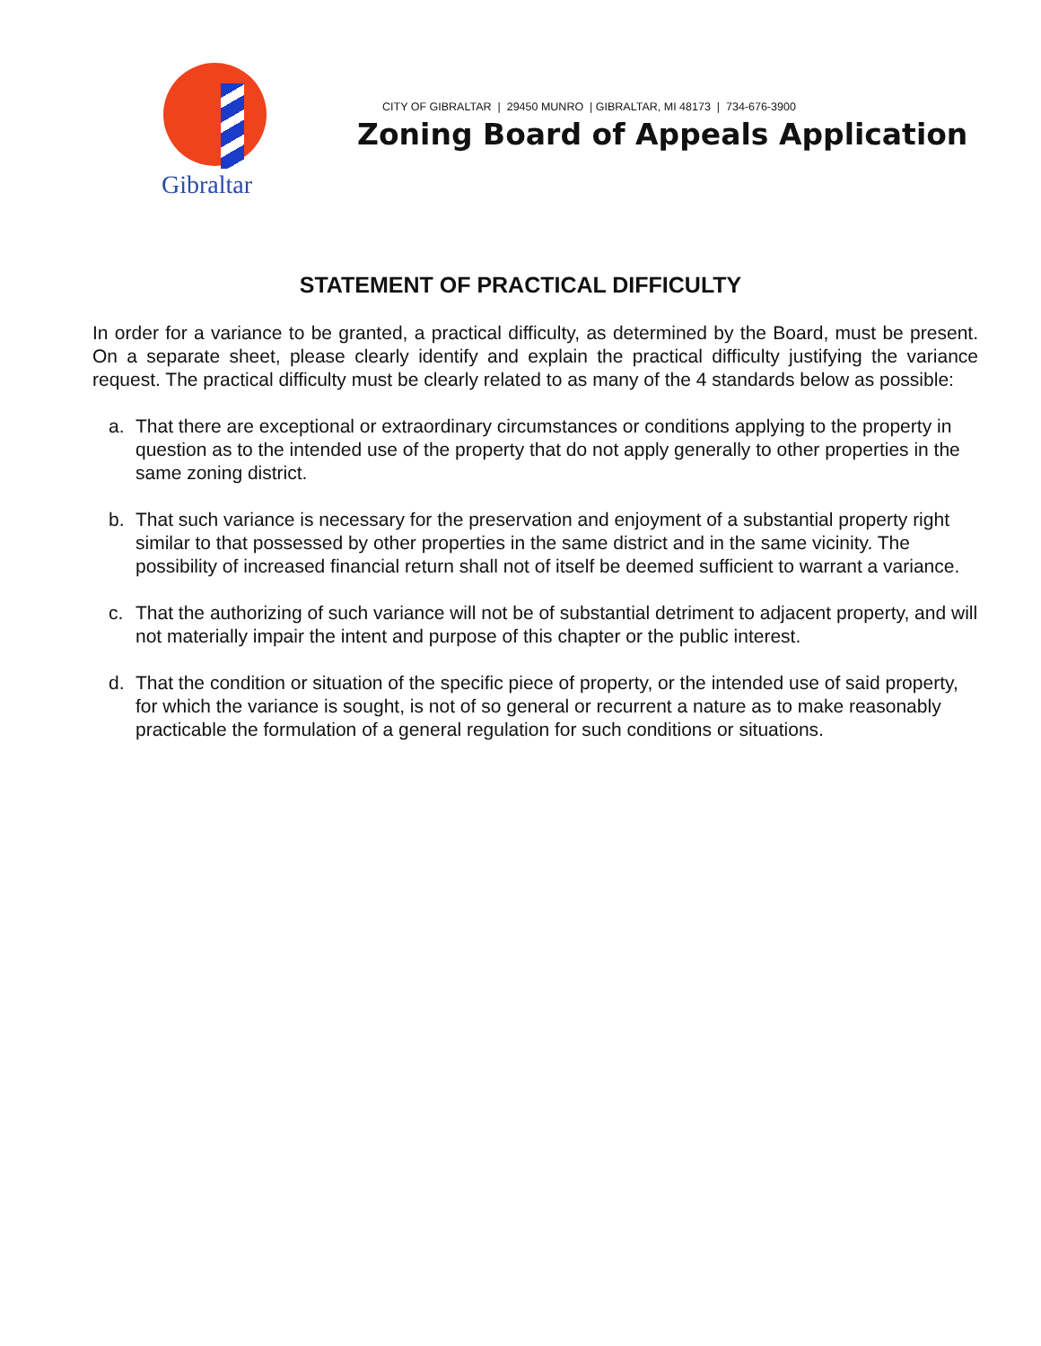Gibraltar
CITY OF GIBRALTAR | 29450 MUNRO | GIBRALTAR, MI 48173 | 734-676-3900
Zoning Board of Appeals Application
STATEMENT OF PRACTICAL DIFFICULTY
In order for a variance to be granted, a practical difficulty, as determined by the Board, must be present. On a separate sheet, please clearly identify and explain the practical difficulty justifying the variance request. The practical difficulty must be clearly related to as many of the 4 standards below as possible:
a. That there are exceptional or extraordinary circumstances or conditions applying to the property in question as to the intended use of the property that do not apply generally to other properties in the same zoning district.
b. That such variance is necessary for the preservation and enjoyment of a substantial property right similar to that possessed by other properties in the same district and in the same vicinity. The possibility of increased financial return shall not of itself be deemed sufficient to warrant a variance.
c. That the authorizing of such variance will not be of substantial detriment to adjacent property, and will not materially impair the intent and purpose of this chapter or the public interest.
d. That the condition or situation of the specific piece of property, or the intended use of said property, for which the variance is sought, is not of so general or recurrent a nature as to make reasonably practicable the formulation of a general regulation for such conditions or situations.